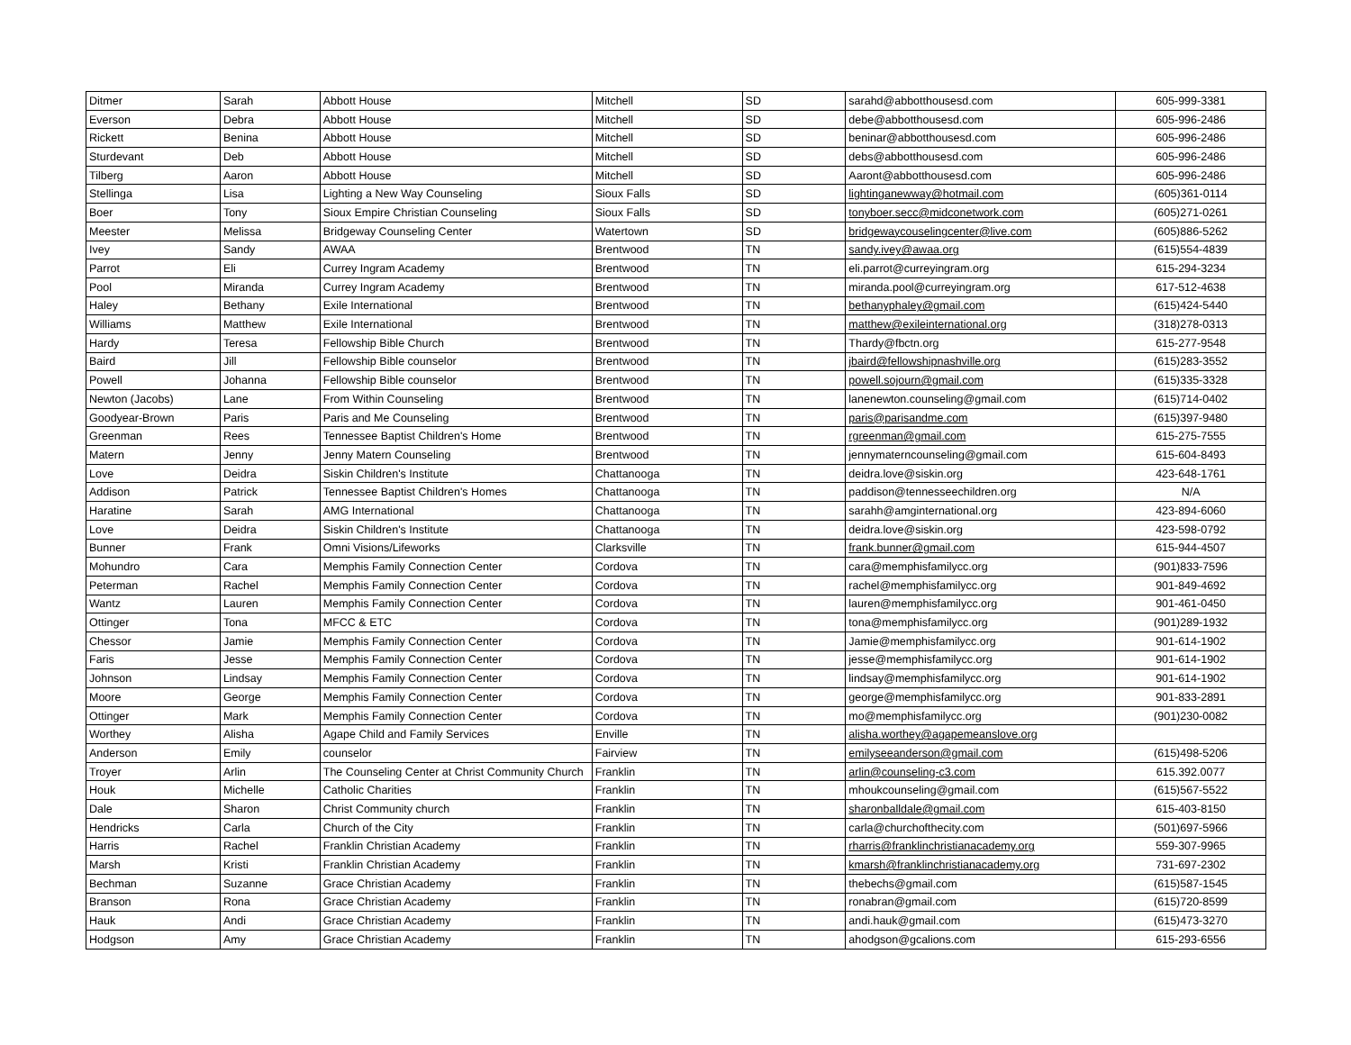| Ditmer | Sarah | Abbott House | Mitchell | SD | sarahd@abbotthousesd.com | 605-999-3381 |
| Everson | Debra | Abbott House | Mitchell | SD | debe@abbotthousesd.com | 605-996-2486 |
| Rickett | Benina | Abbott House | Mitchell | SD | beninar@abbotthousesd.com | 605-996-2486 |
| Sturdevant | Deb | Abbott House | Mitchell | SD | debs@abbotthousesd.com | 605-996-2486 |
| Tilberg | Aaron | Abbott House | Mitchell | SD | Aaront@abbotthousesd.com | 605-996-2486 |
| Stellinga | Lisa | Lighting a New Way Counseling | Sioux Falls | SD | lightinganewway@hotmail.com | (605)361-0114 |
| Boer | Tony | Sioux Empire Christian Counseling | Sioux Falls | SD | tonyboer.secc@midconetwork.com | (605)271-0261 |
| Meester | Melissa | Bridgeway Counseling Center | Watertown | SD | bridgewaycouselingcenter@live.com | (605)886-5262 |
| Ivey | Sandy | AWAA | Brentwood | TN | sandy.ivey@awaa.org | (615)554-4839 |
| Parrot | Eli | Currey Ingram Academy | Brentwood | TN | eli.parrot@curreyingram.org | 615-294-3234 |
| Pool | Miranda | Currey Ingram Academy | Brentwood | TN | miranda.pool@curreyingram.org | 617-512-4638 |
| Haley | Bethany | Exile International | Brentwood | TN | bethanyphaley@gmail.com | (615)424-5440 |
| Williams | Matthew | Exile International | Brentwood | TN | matthew@exileinternational.org | (318)278-0313 |
| Hardy | Teresa | Fellowship Bible Church | Brentwood | TN | Thardy@fbctn.org | 615-277-9548 |
| Baird | Jill | Fellowship Bible counselor | Brentwood | TN | jbaird@fellowshipnashville.org | (615)283-3552 |
| Powell | Johanna | Fellowship Bible counselor | Brentwood | TN | powell.sojourn@gmail.com | (615)335-3328 |
| Newton (Jacobs) | Lane | From Within Counseling | Brentwood | TN | lanenewton.counseling@gmail.com | (615)714-0402 |
| Goodyear-Brown | Paris | Paris and Me Counseling | Brentwood | TN | paris@parisandme.com | (615)397-9480 |
| Greenman | Rees | Tennessee Baptist Children's Home | Brentwood | TN | rgreenman@gmail.com | 615-275-7555 |
| Matern | Jenny | Jenny Matern Counseling | Brentwood | TN | jennymaterncounseling@gmail.com | 615-604-8493 |
| Love | Deidra | Siskin Children's Institute | Chattanooga | TN | deidra.love@siskin.org | 423-648-1761 |
| Addison | Patrick | Tennessee Baptist Children's Homes | Chattanooga | TN | paddison@tennesseechildren.org | N/A |
| Haratine | Sarah | AMG International | Chattanooga | TN | sarahh@amginternational.org | 423-894-6060 |
| Love | Deidra | Siskin Children's Institute | Chattanooga | TN | deidra.love@siskin.org | 423-598-0792 |
| Bunner | Frank | Omni Visions/Lifeworks | Clarksville | TN | frank.bunner@gmail.com | 615-944-4507 |
| Mohundro | Cara | Memphis Family Connection Center | Cordova | TN | cara@memphisfamilycc.org | (901)833-7596 |
| Peterman | Rachel | Memphis Family Connection Center | Cordova | TN | rachel@memphisfamilycc.org | 901-849-4692 |
| Wantz | Lauren | Memphis Family Connection Center | Cordova | TN | lauren@memphisfamilycc.org | 901-461-0450 |
| Ottinger | Tona | MFCC & ETC | Cordova | TN | tona@memphisfamilycc.org | (901)289-1932 |
| Chessor | Jamie | Memphis Family Connection Center | Cordova | TN | Jamie@memphisfamilycc.org | 901-614-1902 |
| Faris | Jesse | Memphis Family Connection Center | Cordova | TN | jesse@memphisfamilycc.org | 901-614-1902 |
| Johnson | Lindsay | Memphis Family Connection Center | Cordova | TN | lindsay@memphisfamilycc.org | 901-614-1902 |
| Moore | George | Memphis Family Connection Center | Cordova | TN | george@memphisfamilycc.org | 901-833-2891 |
| Ottinger | Mark | Memphis Family Connection Center | Cordova | TN | mo@memphisfamilycc.org | (901)230-0082 |
| Worthey | Alisha | Agape Child and Family Services | Enville | TN | alisha.worthey@agapemeanslove.org | |
| Anderson | Emily | counselor | Fairview | TN | emilyseeanderson@gmail.com | (615)498-5206 |
| Troyer | Arlin | The Counseling Center at Christ Community Church | Franklin | TN | arlin@counseling-c3.com | 615.392.0077 |
| Houk | Michelle | Catholic Charities | Franklin | TN | mhoukcounseling@gmail.com | (615)567-5522 |
| Dale | Sharon | Christ Community church | Franklin | TN | sharonballdale@gmail.com | 615-403-8150 |
| Hendricks | Carla | Church of the City | Franklin | TN | carla@churchofthecity.com | (501)697-5966 |
| Harris | Rachel | Franklin Christian Academy | Franklin | TN | rharris@franklinchristianacademy.org | 559-307-9965 |
| Marsh | Kristi | Franklin Christian Academy | Franklin | TN | kmarsh@franklinchristianacademy.org | 731-697-2302 |
| Bechman | Suzanne | Grace Christian Academy | Franklin | TN | thebechs@gmail.com | (615)587-1545 |
| Branson | Rona | Grace Christian Academy | Franklin | TN | ronabran@gmail.com | (615)720-8599 |
| Hauk | Andi | Grace Christian Academy | Franklin | TN | andi.hauk@gmail.com | (615)473-3270 |
| Hodgson | Amy | Grace Christian Academy | Franklin | TN | ahodgson@gcalions.com | 615-293-6556 |